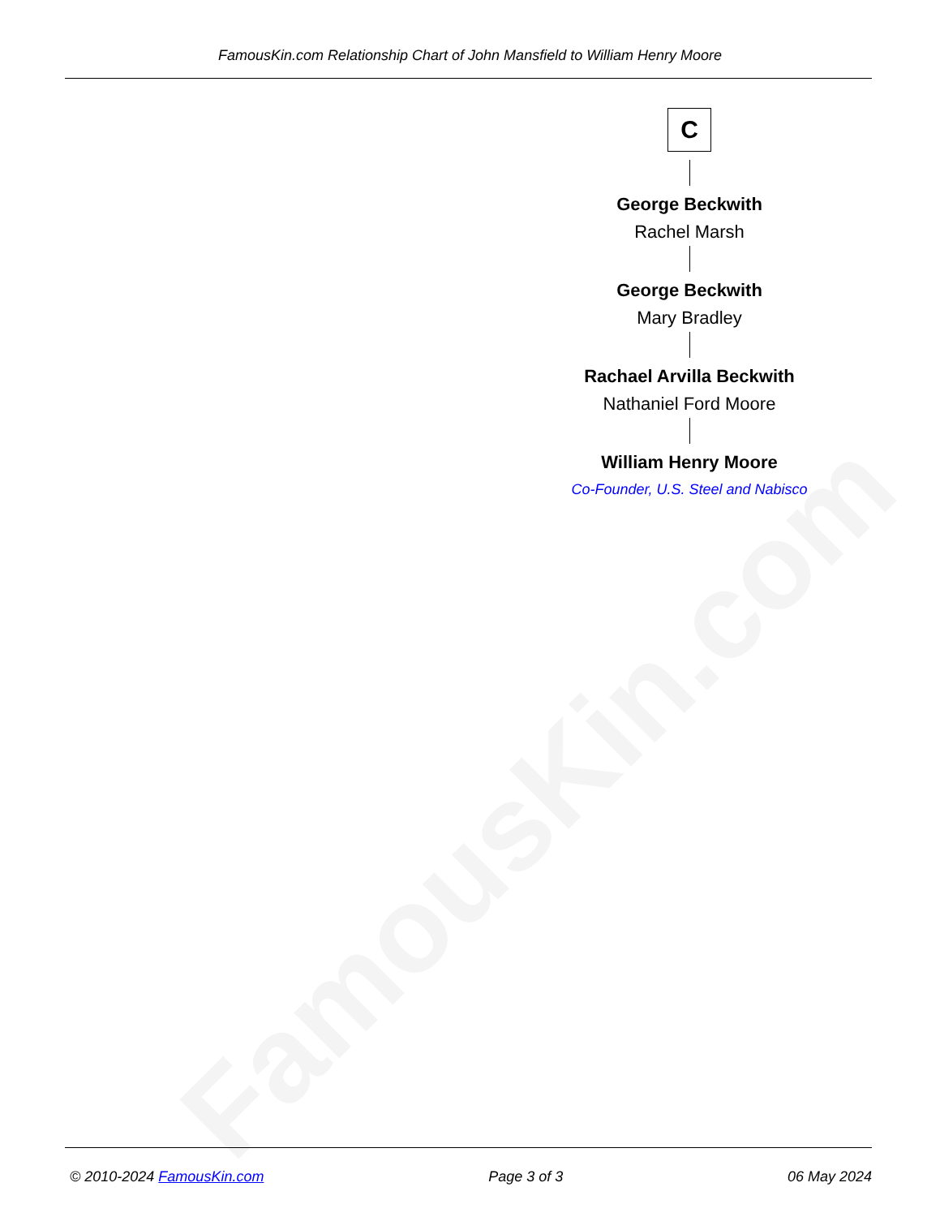FamousKin.com
FamousKin.com Relationship Chart of John Mansfield to William Henry Moore
C
George Beckwith
Rachel Marsh
George Beckwith
Mary Bradley
Rachael Arvilla Beckwith
Nathaniel Ford Moore
William Henry Moore
Co-Founder, U.S. Steel and Nabisco
© 2010-2024 FamousKin.com Page 3 of 3 06 May 2024